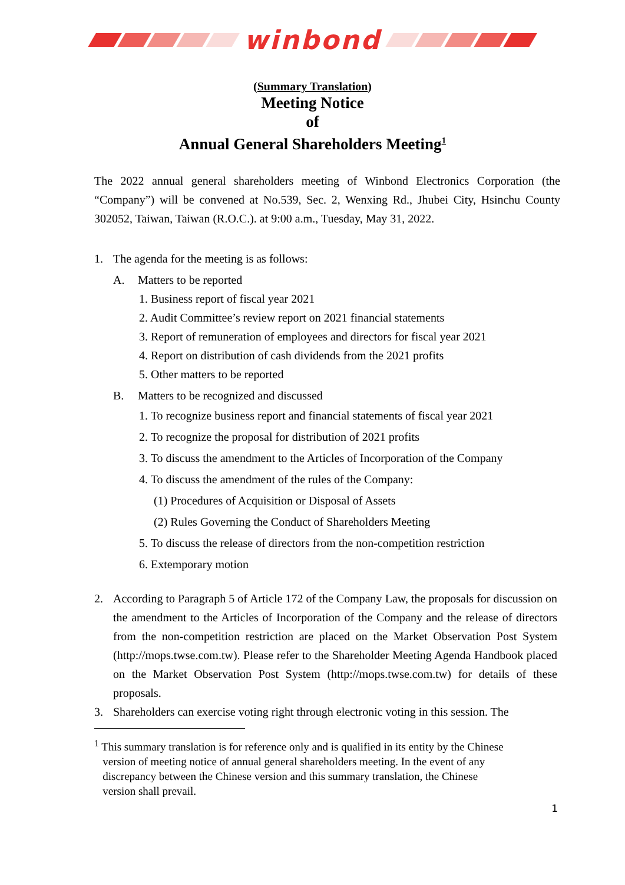winbond
(Summary Translation)
Meeting Notice
of
Annual General Shareholders Meeting<sup>1</sup>
The 2022 annual general shareholders meeting of Winbond Electronics Corporation (the “Company”) will be convened at No.539, Sec. 2, Wenxing Rd., Jhubei City, Hsinchu County 302052, Taiwan, Taiwan (R.O.C.). at 9:00 a.m., Tuesday, May 31, 2022.
1. The agenda for the meeting is as follows:
A. Matters to be reported
1. Business report of fiscal year 2021
2. Audit Committee’s review report on 2021 financial statements
3. Report of remuneration of employees and directors for fiscal year 2021
4. Report on distribution of cash dividends from the 2021 profits
5. Other matters to be reported
B. Matters to be recognized and discussed
1. To recognize business report and financial statements of fiscal year 2021
2. To recognize the proposal for distribution of 2021 profits
3. To discuss the amendment to the Articles of Incorporation of the Company
4. To discuss the amendment of the rules of the Company:
(1) Procedures of Acquisition or Disposal of Assets
(2) Rules Governing the Conduct of Shareholders Meeting
5. To discuss the release of directors from the non-competition restriction
6. Extemporary motion
2. According to Paragraph 5 of Article 172 of the Company Law, the proposals for discussion on the amendment to the Articles of Incorporation of the Company and the release of directors from the non-competition restriction are placed on the Market Observation Post System (http://mops.twse.com.tw). Please refer to the Shareholder Meeting Agenda Handbook placed on the Market Observation Post System (http://mops.twse.com.tw) for details of these proposals.
3. Shareholders can exercise voting right through electronic voting in this session. The
<sup>1</sup> This summary translation is for reference only and is qualified in its entity by the Chinese
version of meeting notice of annual general shareholders meeting. In the event of any
discrepancy between the Chinese version and this summary translation, the Chinese
version shall prevail.
1